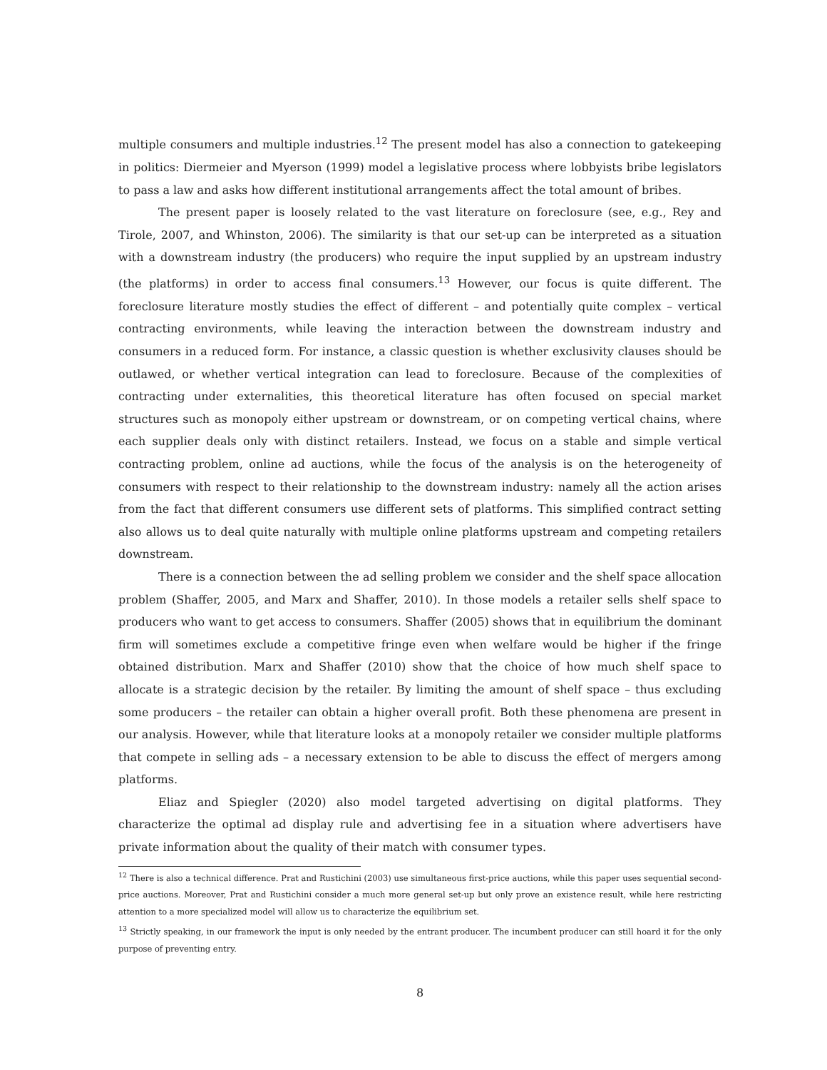multiple consumers and multiple industries.<sup>12</sup> The present model has also a connection to gatekeeping in politics: Diermeier and Myerson (1999) model a legislative process where lobbyists bribe legislators to pass a law and asks how different institutional arrangements affect the total amount of bribes.
The present paper is loosely related to the vast literature on foreclosure (see, e.g., Rey and Tirole, 2007, and Whinston, 2006). The similarity is that our set-up can be interpreted as a situation with a downstream industry (the producers) who require the input supplied by an upstream industry (the platforms) in order to access final consumers.<sup>13</sup> However, our focus is quite different. The foreclosure literature mostly studies the effect of different – and potentially quite complex – vertical contracting environments, while leaving the interaction between the downstream industry and consumers in a reduced form. For instance, a classic question is whether exclusivity clauses should be outlawed, or whether vertical integration can lead to foreclosure. Because of the complexities of contracting under externalities, this theoretical literature has often focused on special market structures such as monopoly either upstream or downstream, or on competing vertical chains, where each supplier deals only with distinct retailers. Instead, we focus on a stable and simple vertical contracting problem, online ad auctions, while the focus of the analysis is on the heterogeneity of consumers with respect to their relationship to the downstream industry: namely all the action arises from the fact that different consumers use different sets of platforms. This simplified contract setting also allows us to deal quite naturally with multiple online platforms upstream and competing retailers downstream.
There is a connection between the ad selling problem we consider and the shelf space allocation problem (Shaffer, 2005, and Marx and Shaffer, 2010). In those models a retailer sells shelf space to producers who want to get access to consumers. Shaffer (2005) shows that in equilibrium the dominant firm will sometimes exclude a competitive fringe even when welfare would be higher if the fringe obtained distribution. Marx and Shaffer (2010) show that the choice of how much shelf space to allocate is a strategic decision by the retailer. By limiting the amount of shelf space – thus excluding some producers – the retailer can obtain a higher overall profit. Both these phenomena are present in our analysis. However, while that literature looks at a monopoly retailer we consider multiple platforms that compete in selling ads – a necessary extension to be able to discuss the effect of mergers among platforms.
Eliaz and Spiegler (2020) also model targeted advertising on digital platforms. They characterize the optimal ad display rule and advertising fee in a situation where advertisers have private information about the quality of their match with consumer types.
<sup>12</sup> There is also a technical difference. Prat and Rustichini (2003) use simultaneous first-price auctions, while this paper uses sequential second-price auctions. Moreover, Prat and Rustichini consider a much more general set-up but only prove an existence result, while here restricting attention to a more specialized model will allow us to characterize the equilibrium set.
<sup>13</sup> Strictly speaking, in our framework the input is only needed by the entrant producer. The incumbent producer can still hoard it for the only purpose of preventing entry.
8